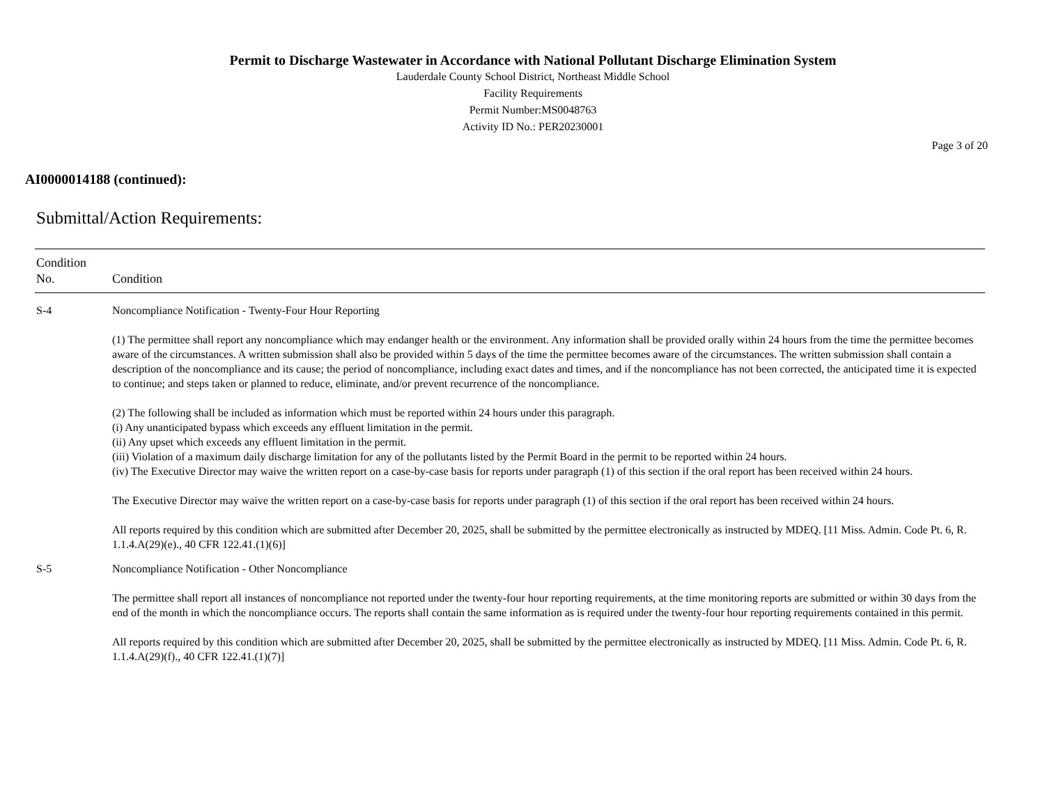Permit to Discharge Wastewater in Accordance with National Pollutant Discharge Elimination System
Lauderdale County School District, Northeast Middle School
Facility Requirements
Permit Number:MS0048763
Activity ID No.: PER20230001
Page 3 of 20
AI0000014188 (continued):
Submittal/Action Requirements:
| Condition No. | Condition |
| --- | --- |
| S-4 | Noncompliance Notification - Twenty-Four Hour Reporting (1) The permittee shall report any noncompliance which may endanger health or the environment. Any information shall be provided orally within 24 hours from the time the permittee becomes aware of the circumstances. A written submission shall also be provided within 5 days of the time the permittee becomes aware of the circumstances. The written submission shall contain a description of the noncompliance and its cause; the period of noncompliance, including exact dates and times, and if the noncompliance has not been corrected, the anticipated time it is expected to continue; and steps taken or planned to reduce, eliminate, and/or prevent recurrence of the noncompliance. (2) The following shall be included as information which must be reported within 24 hours under this paragraph. (i) Any unanticipated bypass which exceeds any effluent limitation in the permit. (ii) Any upset which exceeds any effluent limitation in the permit. (iii) Violation of a maximum daily discharge limitation for any of the pollutants listed by the Permit Board in the permit to be reported within 24 hours. (iv) The Executive Director may waive the written report on a case-by-case basis for reports under paragraph (1) of this section if the oral report has been received within 24 hours. The Executive Director may waive the written report on a case-by-case basis for reports under paragraph (1) of this section if the oral report has been received within 24 hours. All reports required by this condition which are submitted after December 20, 2025, shall be submitted by the permittee electronically as instructed by MDEQ. [11 Miss. Admin. Code Pt. 6, R. 1.1.4.A(29)(e)., 40 CFR 122.41.(1)(6)] |
| S-5 | Noncompliance Notification - Other Noncompliance The permittee shall report all instances of noncompliance not reported under the twenty-four hour reporting requirements, at the time monitoring reports are submitted or within 30 days from the end of the month in which the noncompliance occurs. The reports shall contain the same information as is required under the twenty-four hour reporting requirements contained in this permit. All reports required by this condition which are submitted after December 20, 2025, shall be submitted by the permittee electronically as instructed by MDEQ. [11 Miss. Admin. Code Pt. 6, R. 1.1.4.A(29)(f)., 40 CFR 122.41.(1)(7)] |